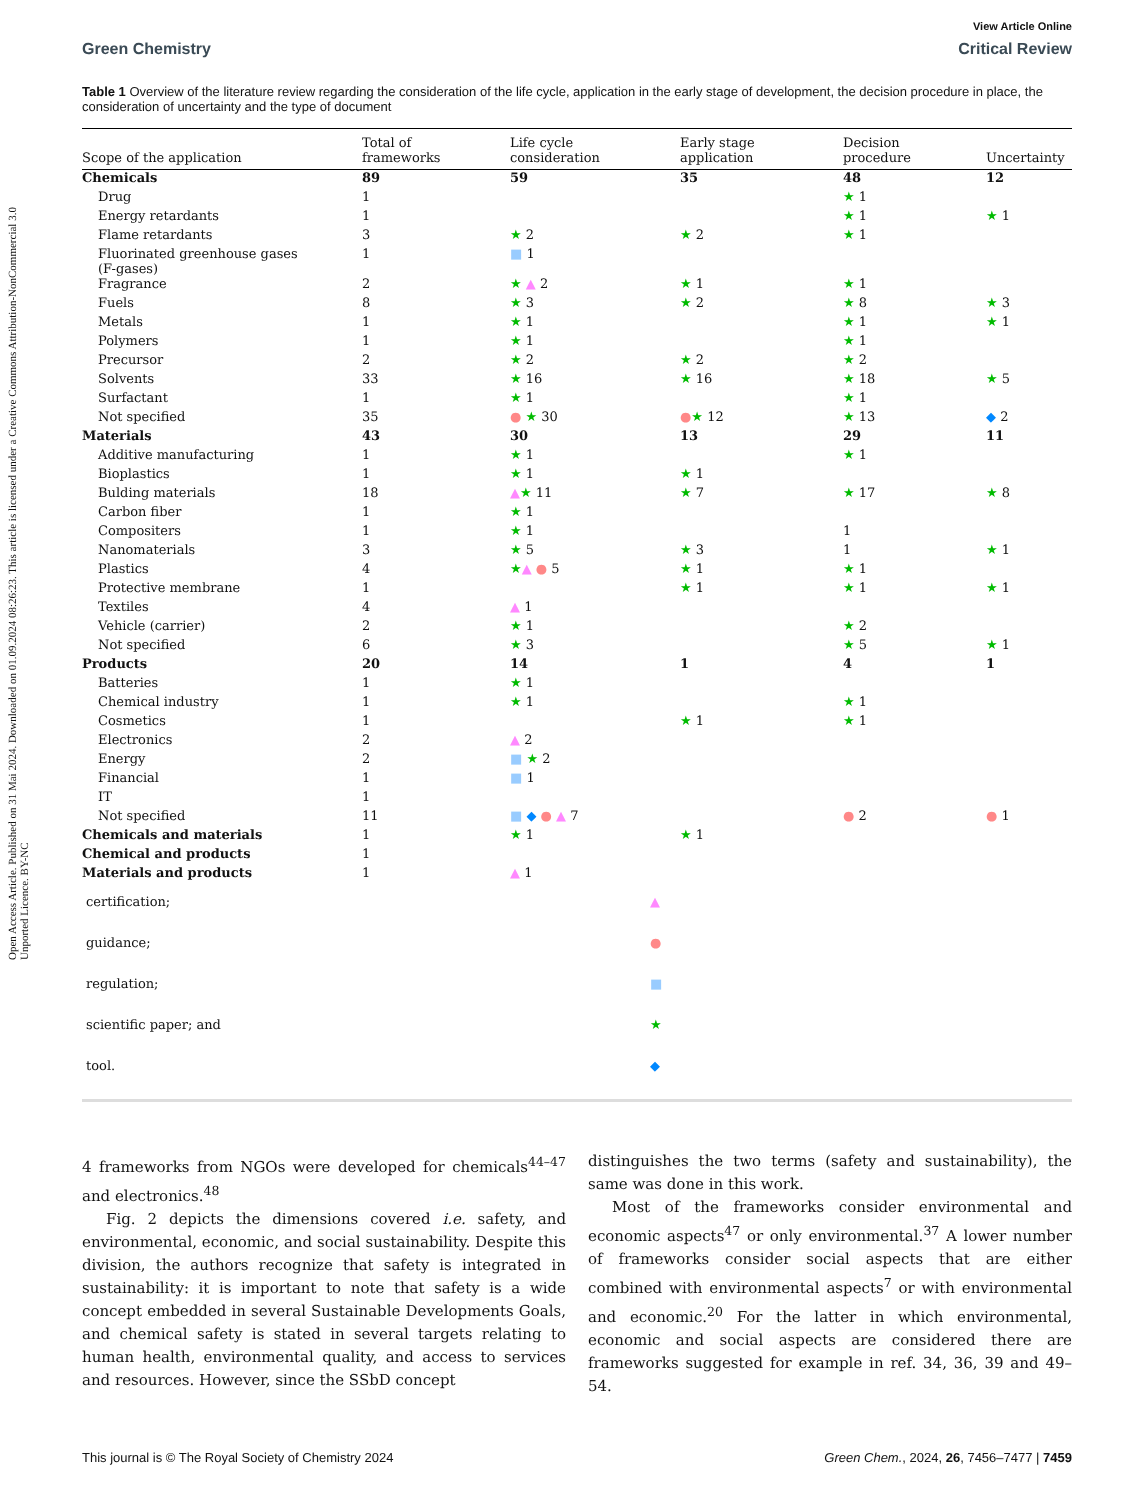Open Access Article. Published on 31 Mai 2024. Downloaded on 01.09.2024 08:26:23. This article is licensed under a Creative Commons Attribution-NonCommercial 3.0 Unported Licence. BY-NC
View Article Online
Green Chemistry Critical Review
Table 1 Overview of the literature review regarding the consideration of the life cycle, application in the early stage of development, the decision procedure in place, the consideration of uncertainty and the type of document
| Scope of the application | Total of frameworks | Life cycle consideration | Early stage application | Decision procedure | Uncertainty |
| --- | --- | --- | --- | --- | --- |
| Chemicals | 89 | 59 | 35 | 48 | 12 |
| Drug | 1 | | | ★ 1 | |
| Energy retardants | 1 | | | ★ 1 | ★ 1 |
| Flame retardants | 3 | ★ 2 | ★ 2 | ★ 1 | |
| Fluorinated greenhouse gases (F-gases) | 1 | ■ 1 | | | |
| Fragrance | 2 | ★ ▲ 2 | ★ 1 | ★ 1 | |
| Fuels | 8 | ★ 3 | ★ 2 | ★ 8 | ★ 3 |
| Metals | 1 | ★ 1 | | ★ 1 | ★ 1 |
| Polymers | 1 | ★ 1 | | ★ 1 | |
| Precursor | 2 | ★ 2 | ★ 2 | ★ 2 | |
| Solvents | 33 | ★ 16 | ★ 16 | ★ 18 | ★ 5 |
| Surfactant | 1 | ★ 1 | | ★ 1 | |
| Not specified | 35 | ● ★ 30 | ● ★ 12 | ★ 13 | ◆ 2 |
| Materials | 43 | 30 | 13 | 29 | 11 |
| Additive manufacturing | 1 | ★ 1 | | ★ 1 | |
| Bioplastics | 1 | ★ 1 | ★ 1 | | |
| Bulding materials | 18 | ▲ ★ 11 | ★ 7 | ★ 17 | ★ 8 |
| Carbon fiber | 1 | ★ 1 | | | |
| Compositers | 1 | ★ 1 | | 1 | |
| Nanomaterials | 3 | ★ 5 | ★ 3 | 1 | ★ 1 |
| Plastics | 4 | ★ ▲ ● 5 | ★ 1 | ★ 1 | |
| Protective membrane | 1 | | ★ 1 | ★ 1 | ★ 1 |
| Textiles | 4 | ▲ 1 | | | |
| Vehicle (carrier) | 2 | ★ 1 | | ★ 2 | |
| Not specified | 6 | ★ 3 | | ★ 5 | ★ 1 |
| Products | 20 | 14 | 1 | 4 | 1 |
| Batteries | 1 | ★ 1 | | | |
| Chemical industry | 1 | ★ 1 | | ★ 1 | |
| Cosmetics | 1 | | ★ 1 | ★ 1 | |
| Electronics | 2 | ▲ 2 | | | |
| Energy | 2 | ■ ★ 2 | | | |
| Financial | 1 | ■ 1 | | | |
| IT | 1 | | | | |
| Not specified | 11 | ■ ◆ ● ▲ 7 | | ● 2 | ● 1 |
| Chemicals and materials | 1 | ★ 1 | ★ 1 | | |
| Chemical and products | 1 | | | | |
| Materials and products | 1 | ▲ 1 | | | |
| certification; | ▲ |
| guidance; | ● |
| regulation; | ■ |
| scientific paper; and | ★ |
| tool. | ◆ |
4 frameworks from NGOs were developed for chemicals<sup>44–47</sup> and electronics.<sup>48</sup>
Fig. 2 depicts the dimensions covered i.e. safety, and environmental, economic, and social sustainability. Despite this division, the authors recognize that safety is integrated in sustainability: it is important to note that safety is a wide concept embedded in several Sustainable Developments Goals, and chemical safety is stated in several targets relating to human health, environmental quality, and access to services and resources. However, since the SSbD concept
distinguishes the two terms (safety and sustainability), the same was done in this work.
Most of the frameworks consider environmental and economic aspects<sup>47</sup> or only environmental.<sup>37</sup> A lower number of frameworks consider social aspects that are either combined with environmental aspects<sup>7</sup> or with environmental and economic.<sup>20</sup> For the latter in which environmental, economic and social aspects are considered there are frameworks suggested for example in ref. 34, 36, 39 and 49–54.
This journal is © The Royal Society of Chemistry 2024 Green Chem., 2024, 26, 7456–7477 | 7459